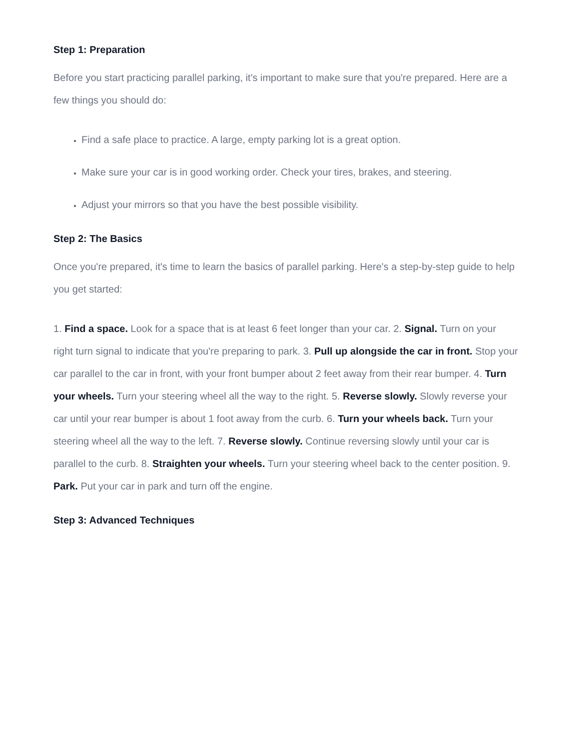Step 1: Preparation
Before you start practicing parallel parking, it's important to make sure that you're prepared. Here are a few things you should do:
Find a safe place to practice. A large, empty parking lot is a great option.
Make sure your car is in good working order. Check your tires, brakes, and steering.
Adjust your mirrors so that you have the best possible visibility.
Step 2: The Basics
Once you're prepared, it's time to learn the basics of parallel parking. Here's a step-by-step guide to help you get started:
1. Find a space. Look for a space that is at least 6 feet longer than your car. 2. Signal. Turn on your right turn signal to indicate that you're preparing to park. 3. Pull up alongside the car in front. Stop your car parallel to the car in front, with your front bumper about 2 feet away from their rear bumper. 4. Turn your wheels. Turn your steering wheel all the way to the right. 5. Reverse slowly. Slowly reverse your car until your rear bumper is about 1 foot away from the curb. 6. Turn your wheels back. Turn your steering wheel all the way to the left. 7. Reverse slowly. Continue reversing slowly until your car is parallel to the curb. 8. Straighten your wheels. Turn your steering wheel back to the center position. 9. Park. Put your car in park and turn off the engine.
Step 3: Advanced Techniques